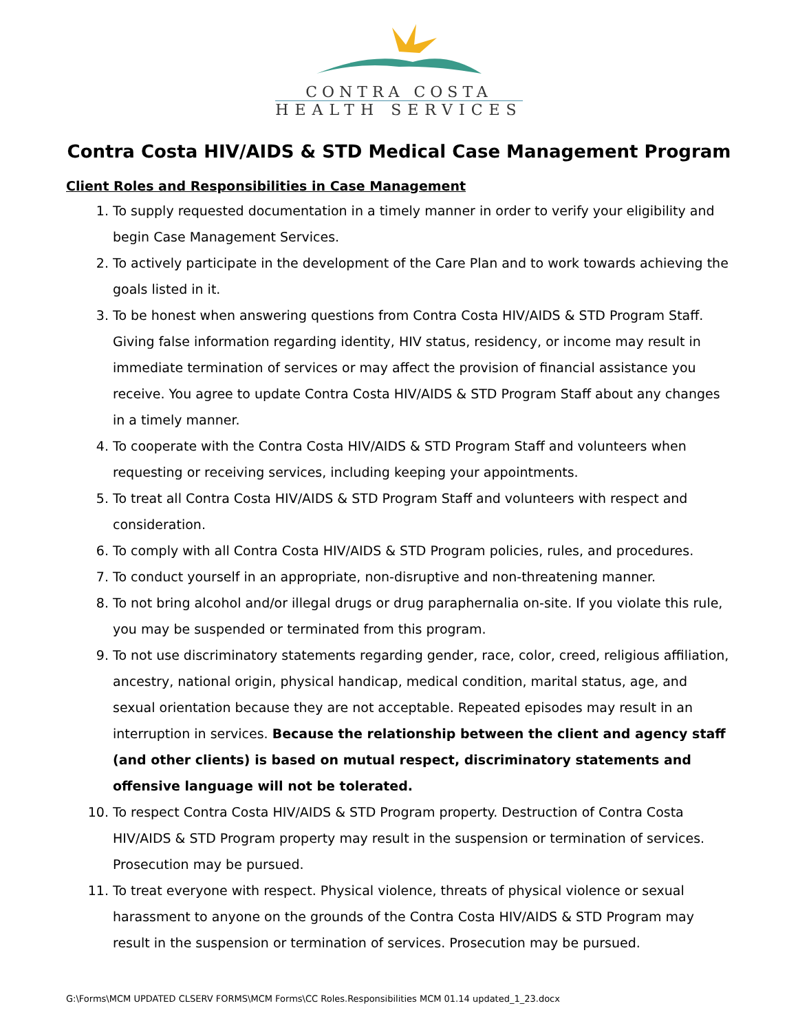CONTRA COSTA
HEALTH SERVICES
Contra Costa HIV/AIDS & STD Medical Case Management Program
Client Roles and Responsibilities in Case Management
1. To supply requested documentation in a timely manner in order to verify your eligibility and begin Case Management Services.
2. To actively participate in the development of the Care Plan and to work towards achieving the goals listed in it.
3. To be honest when answering questions from Contra Costa HIV/AIDS & STD Program Staff. Giving false information regarding identity, HIV status, residency, or income may result in immediate termination of services or may affect the provision of financial assistance you receive. You agree to update Contra Costa HIV/AIDS & STD Program Staff about any changes in a timely manner.
4. To cooperate with the Contra Costa HIV/AIDS & STD Program Staff and volunteers when requesting or receiving services, including keeping your appointments.
5. To treat all Contra Costa HIV/AIDS & STD Program Staff and volunteers with respect and consideration.
6. To comply with all Contra Costa HIV/AIDS & STD Program policies, rules, and procedures.
7. To conduct yourself in an appropriate, non-disruptive and non-threatening manner.
8. To not bring alcohol and/or illegal drugs or drug paraphernalia on-site. If you violate this rule, you may be suspended or terminated from this program.
9. To not use discriminatory statements regarding gender, race, color, creed, religious affiliation, ancestry, national origin, physical handicap, medical condition, marital status, age, and sexual orientation because they are not acceptable. Repeated episodes may result in an interruption in services. Because the relationship between the client and agency staff (and other clients) is based on mutual respect, discriminatory statements and offensive language will not be tolerated.
10. To respect Contra Costa HIV/AIDS & STD Program property. Destruction of Contra Costa HIV/AIDS & STD Program property may result in the suspension or termination of services. Prosecution may be pursued.
11. To treat everyone with respect. Physical violence, threats of physical violence or sexual harassment to anyone on the grounds of the Contra Costa HIV/AIDS & STD Program may result in the suspension or termination of services. Prosecution may be pursued.
G:\Forms\MCM UPDATED CLSERV FORMS\MCM Forms\CC Roles.Responsibilities MCM 01.14 updated_1_23.docx